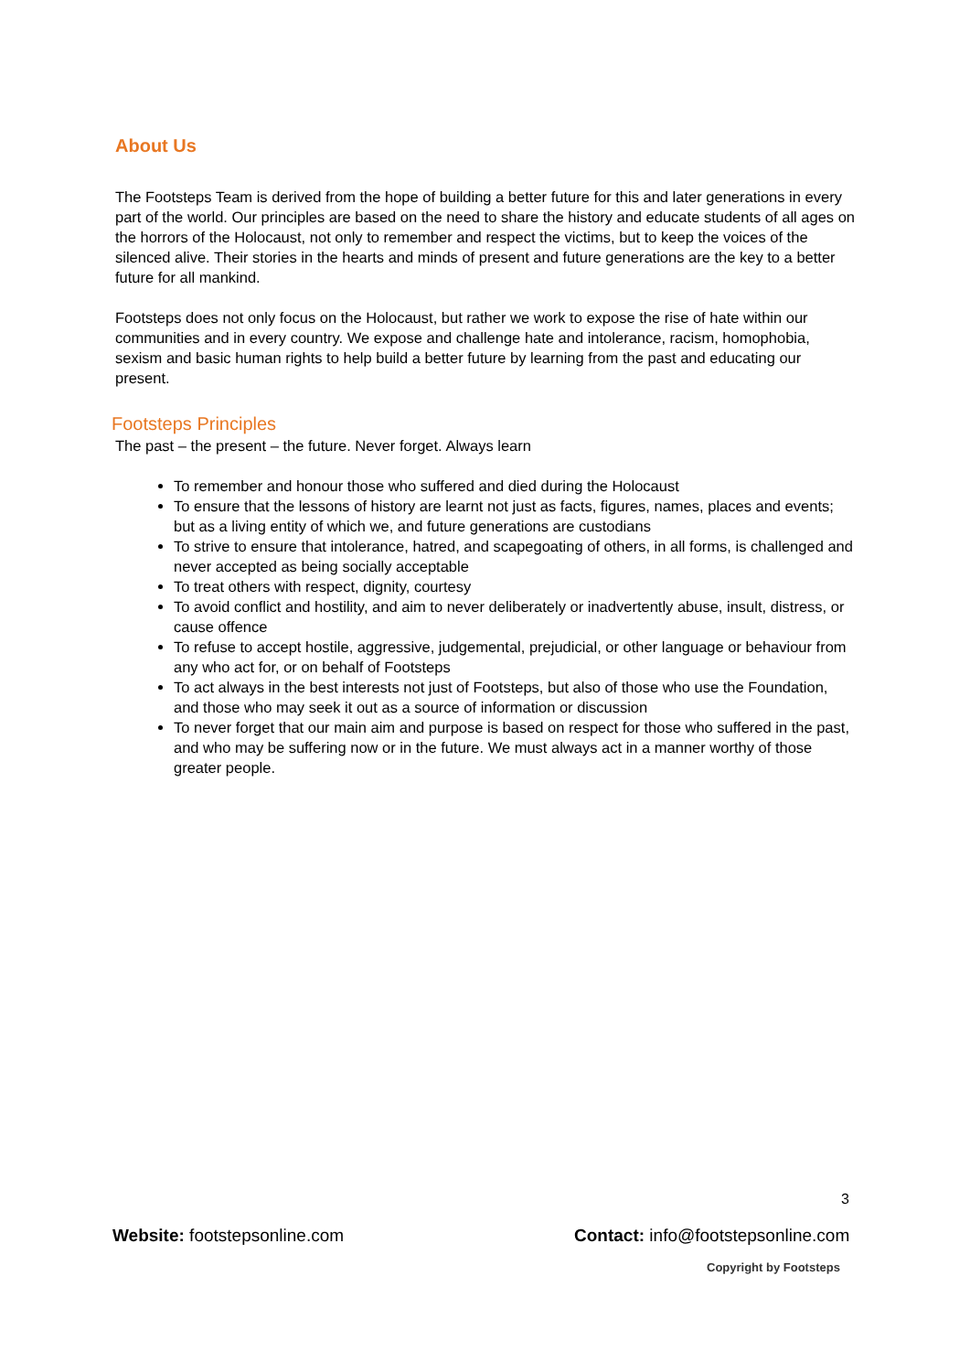About Us
The Footsteps Team is derived from the hope of building a better future for this and later generations in every part of the world. Our principles are based on the need to share the history and educate students of all ages on the horrors of the Holocaust, not only to remember and respect the victims, but to keep the voices of the silenced alive. Their stories in the hearts and minds of present and future generations are the key to a better future for all mankind.
Footsteps does not only focus on the Holocaust, but rather we work to expose the rise of hate within our communities and in every country. We expose and challenge hate and intolerance, racism, homophobia, sexism and basic human rights to help build a better future by learning from the past and educating our present.
Footsteps Principles
The past – the present – the future. Never forget. Always learn
To remember and honour those who suffered and died during the Holocaust
To ensure that the lessons of history are learnt not just as facts, figures, names, places and events; but as a living entity of which we, and future generations are custodians
To strive to ensure that intolerance, hatred, and scapegoating of others, in all forms, is challenged and never accepted as being socially acceptable
To treat others with respect, dignity, courtesy
To avoid conflict and hostility, and aim to never deliberately or inadvertently abuse, insult, distress, or cause offence
To refuse to accept hostile, aggressive, judgemental, prejudicial, or other language or behaviour from any who act for, or on behalf of Footsteps
To act always in the best interests not just of Footsteps, but also of those who use the Foundation, and those who may seek it out as a source of information or discussion
To never forget that our main aim and purpose is based on respect for those who suffered in the past, and who may be suffering now or in the future. We must always act in a manner worthy of those greater people.
3
Website: footstepsonline.com Contact: info@footstepsonline.com
Copyright by Footsteps